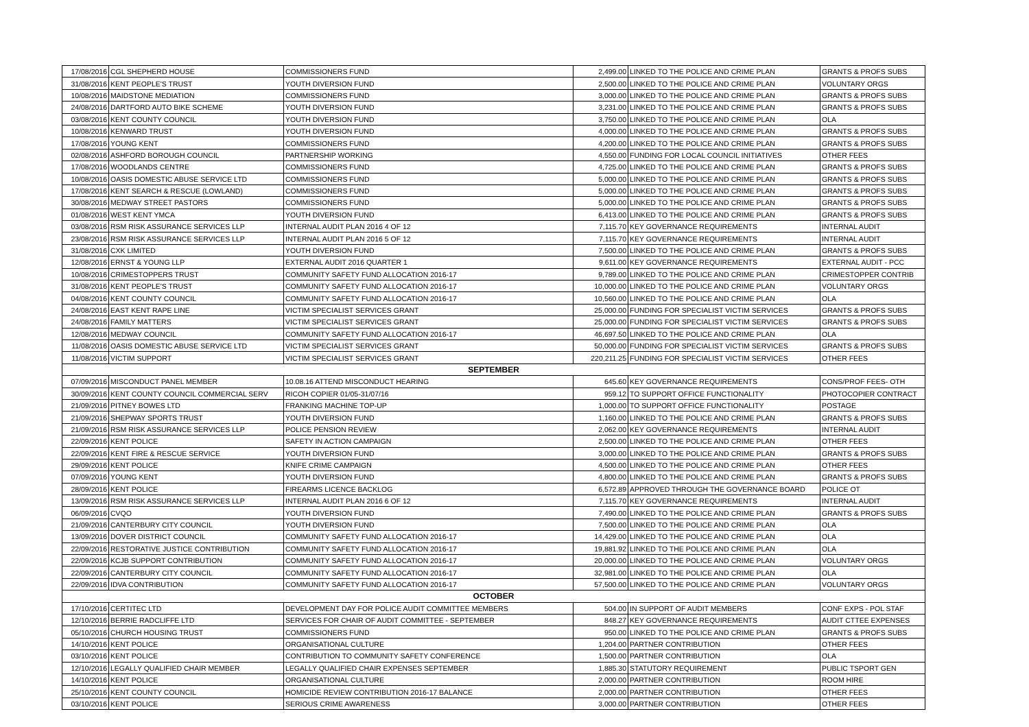| 17/08/2016 | CGL SHEPHERD HOUSE | COMMISSIONERS FUND | 2,499.00 | LINKED TO THE POLICE AND CRIME PLAN | GRANTS & PROFS SUBS |
| 31/08/2016 | KENT PEOPLE'S TRUST | YOUTH DIVERSION FUND | 2,500.00 | LINKED TO THE POLICE AND CRIME PLAN | VOLUNTARY ORGS |
| 10/08/2016 | MAIDSTONE MEDIATION | COMMISSIONERS FUND | 3,000.00 | LINKED TO THE POLICE AND CRIME PLAN | GRANTS & PROFS SUBS |
| 24/08/2016 | DARTFORD AUTO BIKE SCHEME | YOUTH DIVERSION FUND | 3,231.00 | LINKED TO THE POLICE AND CRIME PLAN | GRANTS & PROFS SUBS |
| 03/08/2016 | KENT COUNTY COUNCIL | YOUTH DIVERSION FUND | 3,750.00 | LINKED TO THE POLICE AND CRIME PLAN | OLA |
| 10/08/2016 | KENWARD TRUST | YOUTH DIVERSION FUND | 4,000.00 | LINKED TO THE POLICE AND CRIME PLAN | GRANTS & PROFS SUBS |
| 17/08/2016 | YOUNG KENT | COMMISSIONERS FUND | 4,200.00 | LINKED TO THE POLICE AND CRIME PLAN | GRANTS & PROFS SUBS |
| 02/08/2016 | ASHFORD BOROUGH COUNCIL | PARTNERSHIP WORKING | 4,550.00 | FUNDING FOR LOCAL COUNCIL INITIATIVES | OTHER FEES |
| 17/08/2016 | WOODLANDS CENTRE | COMMISSIONERS FUND | 4,725.00 | LINKED TO THE POLICE AND CRIME PLAN | GRANTS & PROFS SUBS |
| 10/08/2016 | OASIS DOMESTIC ABUSE SERVICE LTD | COMMISSIONERS FUND | 5,000.00 | LINKED TO THE POLICE AND CRIME PLAN | GRANTS & PROFS SUBS |
| 17/08/2016 | KENT SEARCH & RESCUE (LOWLAND) | COMMISSIONERS FUND | 5,000.00 | LINKED TO THE POLICE AND CRIME PLAN | GRANTS & PROFS SUBS |
| 30/08/2016 | MEDWAY STREET PASTORS | COMMISSIONERS FUND | 5,000.00 | LINKED TO THE POLICE AND CRIME PLAN | GRANTS & PROFS SUBS |
| 01/08/2016 | WEST KENT YMCA | YOUTH DIVERSION FUND | 6,413.00 | LINKED TO THE POLICE AND CRIME PLAN | GRANTS & PROFS SUBS |
| 03/08/2016 | RSM RISK ASSURANCE SERVICES LLP | INTERNAL AUDIT PLAN 2016 4 OF 12 | 7,115.70 | KEY GOVERNANCE REQUIREMENTS | INTERNAL AUDIT |
| 23/08/2016 | RSM RISK ASSURANCE SERVICES LLP | INTERNAL AUDIT PLAN 2016 5 OF 12 | 7,115.70 | KEY GOVERNANCE REQUIREMENTS | INTERNAL AUDIT |
| 31/08/2016 | CXK LIMITED | YOUTH DIVERSION FUND | 7,500.00 | LINKED TO THE POLICE AND CRIME PLAN | GRANTS & PROFS SUBS |
| 12/08/2016 | ERNST & YOUNG LLP | EXTERNAL AUDIT 2016 QUARTER 1 | 9,611.00 | KEY GOVERNANCE REQUIREMENTS | EXTERNAL AUDIT - PCC |
| 10/08/2016 | CRIMESTOPPERS TRUST | COMMUNITY SAFETY FUND ALLOCATION 2016-17 | 9,789.00 | LINKED TO THE POLICE AND CRIME PLAN | CRIMESTOPPER CONTRIB |
| 31/08/2016 | KENT PEOPLE'S TRUST | COMMUNITY SAFETY FUND ALLOCATION 2016-17 | 10,000.00 | LINKED TO THE POLICE AND CRIME PLAN | VOLUNTARY ORGS |
| 04/08/2016 | KENT COUNTY COUNCIL | COMMUNITY SAFETY FUND ALLOCATION 2016-17 | 10,560.00 | LINKED TO THE POLICE AND CRIME PLAN | OLA |
| 24/08/2016 | EAST KENT RAPE LINE | VICTIM SPECIALIST SERVICES GRANT | 25,000.00 | FUNDING FOR SPECIALIST VICTIM SERVICES | GRANTS & PROFS SUBS |
| 24/08/2016 | FAMILY MATTERS | VICTIM SPECIALIST SERVICES GRANT | 25,000.00 | FUNDING FOR SPECIALIST VICTIM SERVICES | GRANTS & PROFS SUBS |
| 12/08/2016 | MEDWAY COUNCIL | COMMUNITY SAFETY FUND ALLOCATION 2016-17 | 46,697.50 | LINKED TO THE POLICE AND CRIME PLAN | OLA |
| 11/08/2016 | OASIS DOMESTIC ABUSE SERVICE LTD | VICTIM SPECIALIST SERVICES GRANT | 50,000.00 | FUNDING FOR SPECIALIST VICTIM SERVICES | GRANTS & PROFS SUBS |
| 11/08/2016 | VICTIM SUPPORT | VICTIM SPECIALIST SERVICES GRANT | 220,211.25 | FUNDING FOR SPECIALIST VICTIM SERVICES | OTHER FEES |
| SEPTEMBER | | | | | |
| 07/09/2016 | MISCONDUCT PANEL MEMBER | 10.08.16 ATTEND MISCONDUCT HEARING | 645.60 | KEY GOVERNANCE REQUIREMENTS | CONS/PROF FEES- OTH |
| 30/09/2016 | KENT COUNTY COUNCIL COMMERCIAL SERV | RICOH COPIER 01/05-31/07/16 | 959.12 | TO SUPPORT OFFICE FUNCTIONALITY | PHOTOCOPIER CONTRACT |
| 21/09/2016 | PITNEY BOWES LTD | FRANKING MACHINE TOP-UP | 1,000.00 | TO SUPPORT OFFICE FUNCTIONALITY | POSTAGE |
| 21/09/2016 | SHEPWAY SPORTS TRUST | YOUTH DIVERSION FUND | 1,160.00 | LINKED TO THE POLICE AND CRIME PLAN | GRANTS & PROFS SUBS |
| 21/09/2016 | RSM RISK ASSURANCE SERVICES LLP | POLICE PENSION REVIEW | 2,062.00 | KEY GOVERNANCE REQUIREMENTS | INTERNAL AUDIT |
| 22/09/2016 | KENT POLICE | SAFETY IN ACTION CAMPAIGN | 2,500.00 | LINKED TO THE POLICE AND CRIME PLAN | OTHER FEES |
| 22/09/2016 | KENT FIRE & RESCUE SERVICE | YOUTH DIVERSION FUND | 3,000.00 | LINKED TO THE POLICE AND CRIME PLAN | GRANTS & PROFS SUBS |
| 29/09/2016 | KENT POLICE | KNIFE CRIME CAMPAIGN | 4,500.00 | LINKED TO THE POLICE AND CRIME PLAN | OTHER FEES |
| 07/09/2016 | YOUNG KENT | YOUTH DIVERSION FUND | 4,800.00 | LINKED TO THE POLICE AND CRIME PLAN | GRANTS & PROFS SUBS |
| 28/09/2016 | KENT POLICE | FIREARMS LICENCE BACKLOG | 6,572.89 | APPROVED THROUGH THE GOVERNANCE BOARD | POLICE OT |
| 13/09/2016 | RSM RISK ASSURANCE SERVICES LLP | INTERNAL AUDIT PLAN 2016 6 OF 12 | 7,115.70 | KEY GOVERNANCE REQUIREMENTS | INTERNAL AUDIT |
| 06/09/2016 | CVQO | YOUTH DIVERSION FUND | 7,490.00 | LINKED TO THE POLICE AND CRIME PLAN | GRANTS & PROFS SUBS |
| 21/09/2016 | CANTERBURY CITY COUNCIL | YOUTH DIVERSION FUND | 7,500.00 | LINKED TO THE POLICE AND CRIME PLAN | OLA |
| 13/09/2016 | DOVER DISTRICT COUNCIL | COMMUNITY SAFETY FUND ALLOCATION 2016-17 | 14,429.00 | LINKED TO THE POLICE AND CRIME PLAN | OLA |
| 22/09/2016 | RESTORATIVE JUSTICE CONTRIBUTION | COMMUNITY SAFETY FUND ALLOCATION 2016-17 | 19,881.92 | LINKED TO THE POLICE AND CRIME PLAN | OLA |
| 22/09/2016 | KCJB SUPPORT CONTRIBUTION | COMMUNITY SAFETY FUND ALLOCATION 2016-17 | 20,000.00 | LINKED TO THE POLICE AND CRIME PLAN | VOLUNTARY ORGS |
| 22/09/2016 | CANTERBURY CITY COUNCIL | COMMUNITY SAFETY FUND ALLOCATION 2016-17 | 32,981.00 | LINKED TO THE POLICE AND CRIME PLAN | OLA |
| 22/09/2016 | IDVA CONTRIBUTION | COMMUNITY SAFETY FUND ALLOCATION 2016-17 | 57,500.00 | LINKED TO THE POLICE AND CRIME PLAN | VOLUNTARY ORGS |
| OCTOBER | | | | | |
| 17/10/2016 | CERTITEC LTD | DEVELOPMENT DAY FOR POLICE AUDIT COMMITTEE MEMBERS | 504.00 | IN SUPPORT OF AUDIT MEMBERS | CONF EXPS - POL STAF |
| 12/10/2016 | BERRIE RADCLIFFE LTD | SERVICES FOR CHAIR OF AUDIT COMMITTEE - SEPTEMBER | 848.27 | KEY GOVERNANCE REQUIREMENTS | AUDIT CTTEE EXPENSES |
| 05/10/2016 | CHURCH HOUSING TRUST | COMMISSIONERS FUND | 950.00 | LINKED TO THE POLICE AND CRIME PLAN | GRANTS & PROFS SUBS |
| 14/10/2016 | KENT POLICE | ORGANISATIONAL CULTURE | 1,204.00 | PARTNER CONTRIBUTION | OTHER FEES |
| 03/10/2016 | KENT POLICE | CONTRIBUTION TO COMMUNITY SAFETY CONFERENCE | 1,500.00 | PARTNER CONTRIBUTION | OLA |
| 12/10/2016 | LEGALLY QUALIFIED CHAIR MEMBER | LEGALLY QUALIFIED CHAIR EXPENSES SEPTEMBER | 1,885.30 | STATUTORY REQUIREMENT | PUBLIC TSPORT GEN |
| 14/10/2016 | KENT POLICE | ORGANISATIONAL CULTURE | 2,000.00 | PARTNER CONTRIBUTION | ROOM HIRE |
| 25/10/2016 | KENT COUNTY COUNCIL | HOMICIDE REVIEW CONTRIBUTION 2016-17 BALANCE | 2,000.00 | PARTNER CONTRIBUTION | OTHER FEES |
| 03/10/2016 | KENT POLICE | SERIOUS CRIME AWARENESS | 3,000.00 | PARTNER CONTRIBUTION | OTHER FEES |